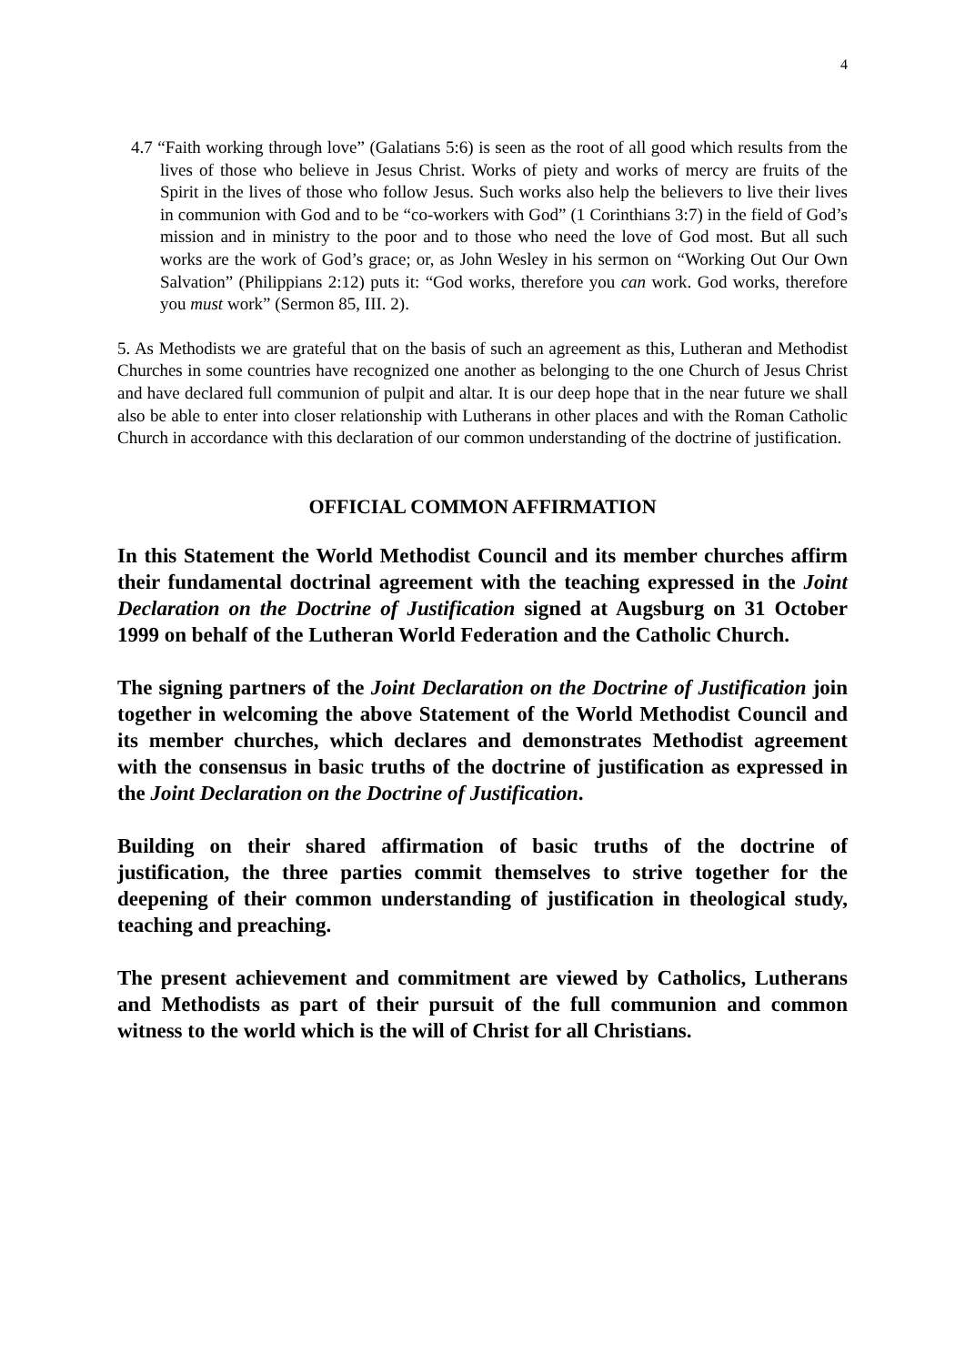4
4.7 “Faith working through love” (Galatians 5:6) is seen as the root of all good which results from the lives of those who believe in Jesus Christ. Works of piety and works of mercy are fruits of the Spirit in the lives of those who follow Jesus. Such works also help the believers to live their lives in communion with God and to be “co-workers with God” (1 Corinthians 3:7) in the field of God’s mission and in ministry to the poor and to those who need the love of God most. But all such works are the work of God’s grace; or, as John Wesley in his sermon on “Working Out Our Own Salvation” (Philippians 2:12) puts it: “God works, therefore you can work. God works, therefore you must work” (Sermon 85, III. 2).
5. As Methodists we are grateful that on the basis of such an agreement as this, Lutheran and Methodist Churches in some countries have recognized one another as belonging to the one Church of Jesus Christ and have declared full communion of pulpit and altar. It is our deep hope that in the near future we shall also be able to enter into closer relationship with Lutherans in other places and with the Roman Catholic Church in accordance with this declaration of our common understanding of the doctrine of justification.
OFFICIAL COMMON AFFIRMATION
In this Statement the World Methodist Council and its member churches affirm their fundamental doctrinal agreement with the teaching expressed in the Joint Declaration on the Doctrine of Justification signed at Augsburg on 31 October 1999 on behalf of the Lutheran World Federation and the Catholic Church.
The signing partners of the Joint Declaration on the Doctrine of Justification join together in welcoming the above Statement of the World Methodist Council and its member churches, which declares and demonstrates Methodist agreement with the consensus in basic truths of the doctrine of justification as expressed in the Joint Declaration on the Doctrine of Justification.
Building on their shared affirmation of basic truths of the doctrine of justification, the three parties commit themselves to strive together for the deepening of their common understanding of justification in theological study, teaching and preaching.
The present achievement and commitment are viewed by Catholics, Lutherans and Methodists as part of their pursuit of the full communion and common witness to the world which is the will of Christ for all Christians.